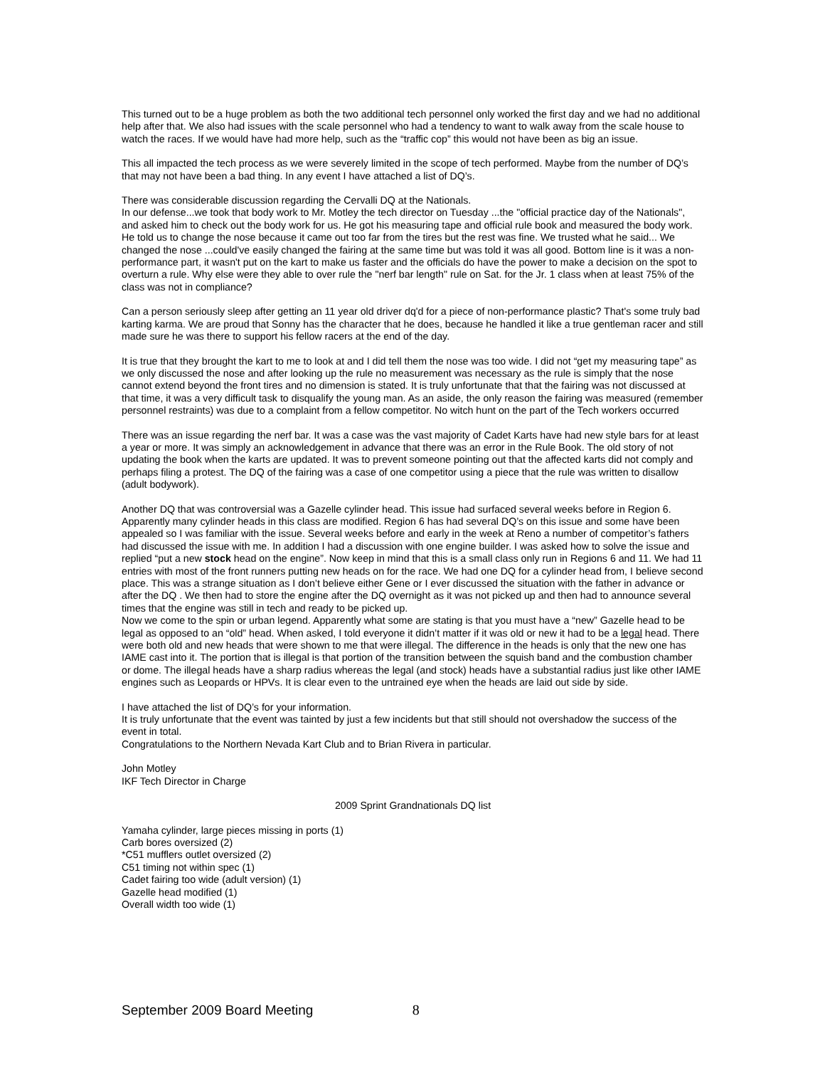This turned out to be a huge problem as both the two additional tech personnel only worked the first day and we had no additional help after that. We also had issues with the scale personnel who had a tendency to want to walk away from the scale house to watch the races. If we would have had more help, such as the “traffic cop” this would not have been as big an issue.
This all impacted the tech process as we were severely limited in the scope of tech performed. Maybe from the number of DQ’s that may not have been a bad thing. In any event I have attached a list of DQ’s.
There was considerable discussion regarding the Cervalli DQ at the Nationals.
In our defense...we took that body work to Mr. Motley the tech director on Tuesday ...the "official practice day of the Nationals", and asked him to check out the body work for us. He got his measuring tape and official rule book and measured the body work. He told us to change the nose because it came out too far from the tires but the rest was fine. We trusted what he said... We changed the nose ...could've easily changed the fairing at the same time but was told it was all good. Bottom line is it was a non-performance part, it wasn't put on the kart to make us faster and the officials do have the power to make a decision on the spot to overturn a rule. Why else were they able to over rule the "nerf bar length" rule on Sat. for the Jr. 1 class when at least 75% of the class was not in compliance?
Can a person seriously sleep after getting an 11 year old driver dq'd for a piece of non-performance plastic? That's some truly bad karting karma. We are proud that Sonny has the character that he does, because he handled it like a true gentleman racer and still made sure he was there to support his fellow racers at the end of the day.
It is true that they brought the kart to me to look at and I did tell them the nose was too wide. I did not “get my measuring tape” as we only discussed the nose and after looking up the rule no measurement was necessary as the rule is simply that the nose cannot extend beyond the front tires and no dimension is stated. It is truly unfortunate that that the fairing was not discussed at that time, it was a very difficult task to disqualify the young man. As an aside, the only reason the fairing was measured (remember personnel restraints) was due to a complaint from a fellow competitor. No witch hunt on the part of the Tech workers occurred
There was an issue regarding the nerf bar. It was a case was the vast majority of Cadet Karts have had new style bars for at least a year or more. It was simply an acknowledgement in advance that there was an error in the Rule Book. The old story of not updating the book when the karts are updated. It was to prevent someone pointing out that the affected karts did not comply and perhaps filing a protest. The DQ of the fairing was a case of one competitor using a piece that the rule was written to disallow (adult bodywork).
Another DQ that was controversial was a Gazelle cylinder head. This issue had surfaced several weeks before in Region 6. Apparently many cylinder heads in this class are modified. Region 6 has had several DQ’s on this issue and some have been appealed so I was familiar with the issue. Several weeks before and early in the week at Reno a number of competitor’s fathers had discussed the issue with me. In addition I had a discussion with one engine builder. I was asked how to solve the issue and replied “put a new stock head on the engine”. Now keep in mind that this is a small class only run in Regions 6 and 11. We had 11 entries with most of the front runners putting new heads on for the race. We had one DQ for a cylinder head from, I believe second place. This was a strange situation as I don’t believe either Gene or I ever discussed the situation with the father in advance or after the DQ . We then had to store the engine after the DQ overnight as it was not picked up and then had to announce several times that the engine was still in tech and ready to be picked up.
Now we come to the spin or urban legend. Apparently what some are stating is that you must have a “new” Gazelle head to be legal as opposed to an “old” head. When asked, I told everyone it didn’t matter if it was old or new it had to be a legal head. There were both old and new heads that were shown to me that were illegal. The difference in the heads is only that the new one has IAME cast into it. The portion that is illegal is that portion of the transition between the squish band and the combustion chamber or dome. The illegal heads have a sharp radius whereas the legal (and stock) heads have a substantial radius just like other IAME engines such as Leopards or HPVs. It is clear even to the untrained eye when the heads are laid out side by side.
I have attached the list of DQ’s for your information.
It is truly unfortunate that the event was tainted by just a few incidents but that still should not overshadow the success of the event in total.
Congratulations to the Northern Nevada Kart Club and to Brian Rivera in particular.
John Motley
IKF Tech Director in Charge
2009 Sprint Grandnationals DQ list
Yamaha cylinder, large pieces missing in ports (1)
Carb bores oversized (2)
*C51 mufflers outlet oversized (2)
C51 timing not within spec (1)
Cadet fairing too wide (adult version) (1)
Gazelle head modified (1)
Overall width too wide (1)
September 2009 Board Meeting 8